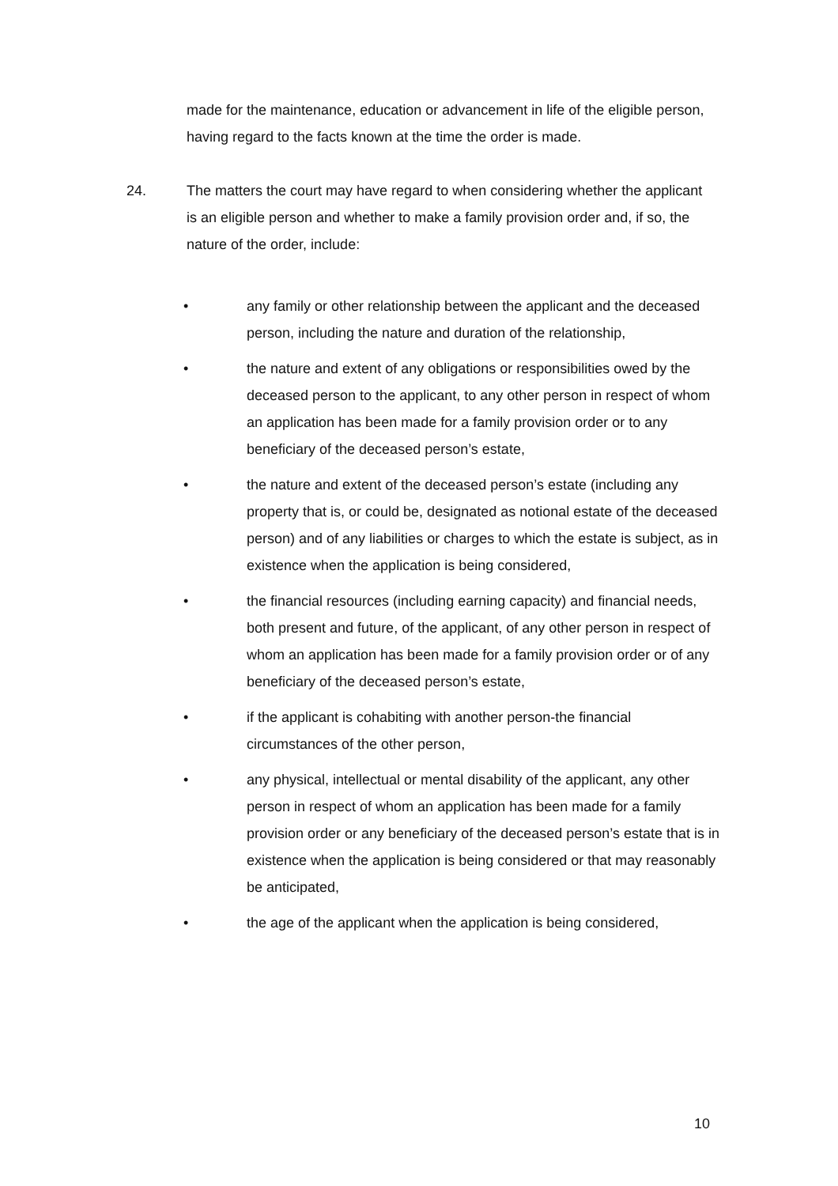made for the maintenance, education or advancement in life of the eligible person, having regard to the facts known at the time the order is made.
24. The matters the court may have regard to when considering whether the applicant is an eligible person and whether to make a family provision order and, if so, the nature of the order, include:
• any family or other relationship between the applicant and the deceased person, including the nature and duration of the relationship,
• the nature and extent of any obligations or responsibilities owed by the deceased person to the applicant, to any other person in respect of whom an application has been made for a family provision order or to any beneficiary of the deceased person’s estate,
• the nature and extent of the deceased person’s estate (including any property that is, or could be, designated as notional estate of the deceased person) and of any liabilities or charges to which the estate is subject, as in existence when the application is being considered,
• the financial resources (including earning capacity) and financial needs, both present and future, of the applicant, of any other person in respect of whom an application has been made for a family provision order or of any beneficiary of the deceased person’s estate,
• if the applicant is cohabiting with another person-the financial circumstances of the other person,
• any physical, intellectual or mental disability of the applicant, any other person in respect of whom an application has been made for a family provision order or any beneficiary of the deceased person’s estate that is in existence when the application is being considered or that may reasonably be anticipated,
• the age of the applicant when the application is being considered,
10